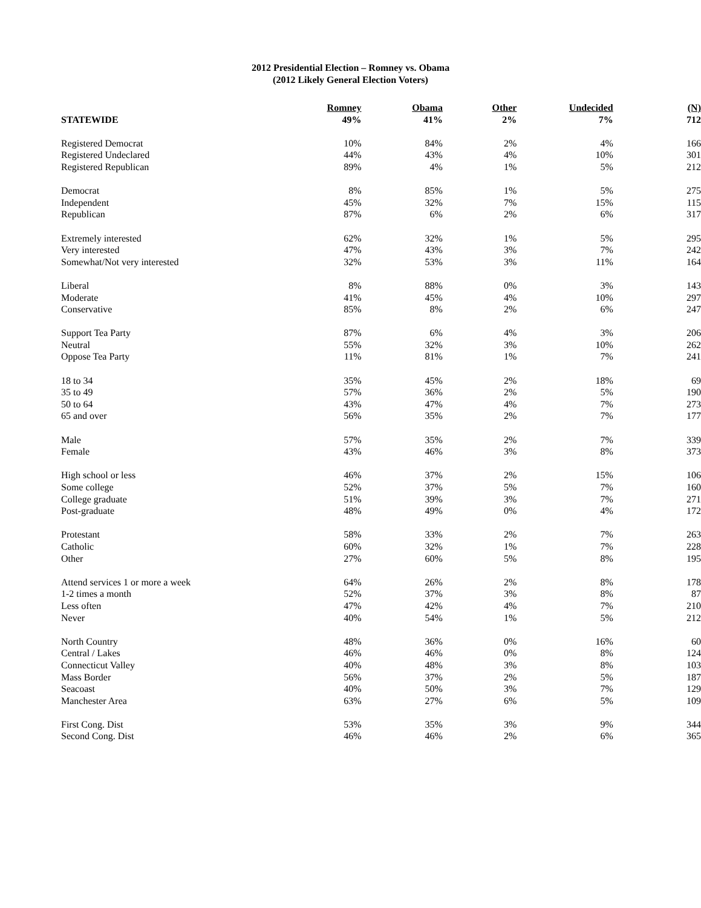2012 Presidential Election – Romney vs. Obama
(2012 Likely General Election Voters)
| | Romney | Obama | Other | Undecided | (N) |
| --- | --- | --- | --- | --- | --- |
| STATEWIDE | 49% | 41% | 2% | 7% | 712 |
| Registered Democrat | 10% | 84% | 2% | 4% | 166 |
| Registered Undeclared | 44% | 43% | 4% | 10% | 301 |
| Registered Republican | 89% | 4% | 1% | 5% | 212 |
| Democrat | 8% | 85% | 1% | 5% | 275 |
| Independent | 45% | 32% | 7% | 15% | 115 |
| Republican | 87% | 6% | 2% | 6% | 317 |
| Extremely interested | 62% | 32% | 1% | 5% | 295 |
| Very interested | 47% | 43% | 3% | 7% | 242 |
| Somewhat/Not very interested | 32% | 53% | 3% | 11% | 164 |
| Liberal | 8% | 88% | 0% | 3% | 143 |
| Moderate | 41% | 45% | 4% | 10% | 297 |
| Conservative | 85% | 8% | 2% | 6% | 247 |
| Support Tea Party | 87% | 6% | 4% | 3% | 206 |
| Neutral | 55% | 32% | 3% | 10% | 262 |
| Oppose Tea Party | 11% | 81% | 1% | 7% | 241 |
| 18 to 34 | 35% | 45% | 2% | 18% | 69 |
| 35 to 49 | 57% | 36% | 2% | 5% | 190 |
| 50 to 64 | 43% | 47% | 4% | 7% | 273 |
| 65 and over | 56% | 35% | 2% | 7% | 177 |
| Male | 57% | 35% | 2% | 7% | 339 |
| Female | 43% | 46% | 3% | 8% | 373 |
| High school or less | 46% | 37% | 2% | 15% | 106 |
| Some college | 52% | 37% | 5% | 7% | 160 |
| College graduate | 51% | 39% | 3% | 7% | 271 |
| Post-graduate | 48% | 49% | 0% | 4% | 172 |
| Protestant | 58% | 33% | 2% | 7% | 263 |
| Catholic | 60% | 32% | 1% | 7% | 228 |
| Other | 27% | 60% | 5% | 8% | 195 |
| Attend services 1 or more a week | 64% | 26% | 2% | 8% | 178 |
| 1-2 times a month | 52% | 37% | 3% | 8% | 87 |
| Less often | 47% | 42% | 4% | 7% | 210 |
| Never | 40% | 54% | 1% | 5% | 212 |
| North Country | 48% | 36% | 0% | 16% | 60 |
| Central / Lakes | 46% | 46% | 0% | 8% | 124 |
| Connecticut Valley | 40% | 48% | 3% | 8% | 103 |
| Mass Border | 56% | 37% | 2% | 5% | 187 |
| Seacoast | 40% | 50% | 3% | 7% | 129 |
| Manchester Area | 63% | 27% | 6% | 5% | 109 |
| First Cong. Dist | 53% | 35% | 3% | 9% | 344 |
| Second Cong. Dist | 46% | 46% | 2% | 6% | 365 |